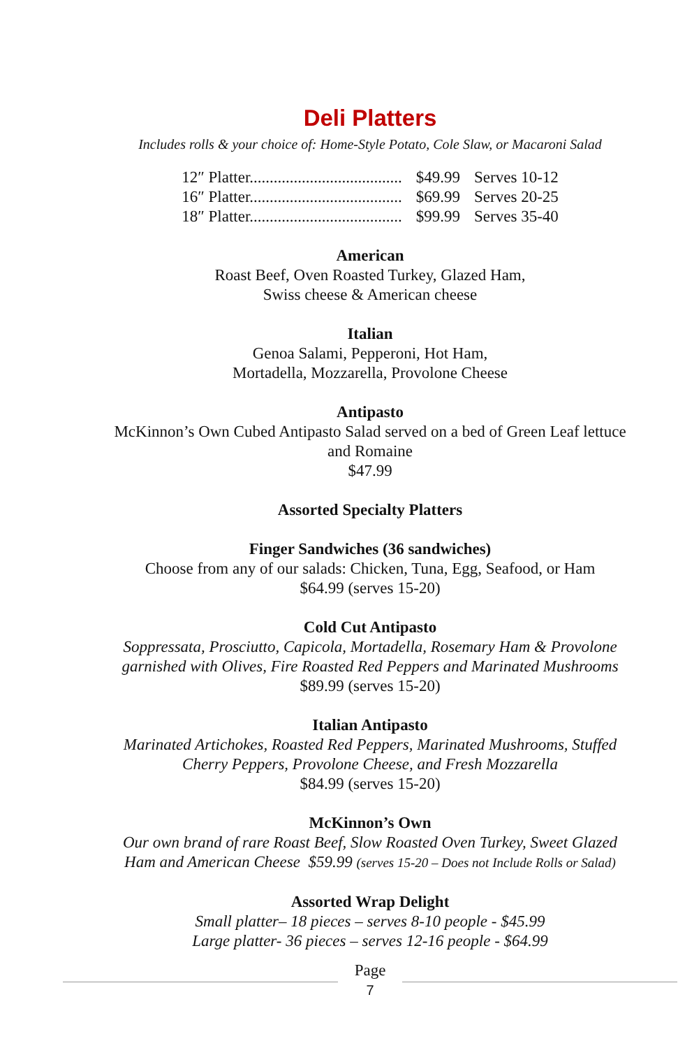Deli Platters
Includes rolls & your choice of: Home-Style Potato, Cole Slaw, or Macaroni Salad
| 12″ Platter...................................... | $49.99 | Serves 10-12 |
| 16″ Platter...................................... | $69.99 | Serves 20-25 |
| 18″ Platter...................................... | $99.99 | Serves 35-40 |
American
Roast Beef, Oven Roasted Turkey, Glazed Ham,
Swiss cheese & American cheese
Italian
Genoa Salami, Pepperoni, Hot Ham,
Mortadella, Mozzarella, Provolone Cheese
Antipasto
McKinnon’s Own Cubed Antipasto Salad served on a bed of Green Leaf lettuce
and Romaine
$47.99
Assorted Specialty Platters
Finger Sandwiches (36 sandwiches)
Choose from any of our salads: Chicken, Tuna, Egg, Seafood, or Ham
$64.99 (serves 15-20)
Cold Cut Antipasto
Soppressata, Prosciutto, Capicola, Mortadella, Rosemary Ham & Provolone
garnished with Olives, Fire Roasted Red Peppers and Marinated Mushrooms
$89.99 (serves 15-20)
Italian Antipasto
Marinated Artichokes, Roasted Red Peppers, Marinated Mushrooms, Stuffed
Cherry Peppers, Provolone Cheese, and Fresh Mozzarella
$84.99 (serves 15-20)
McKinnon’s Own
Our own brand of rare Roast Beef, Slow Roasted Oven Turkey, Sweet Glazed
Ham and American Cheese $59.99 (serves 15-20 – Does not Include Rolls or Salad)
Assorted Wrap Delight
Small platter– 18 pieces – serves 8-10 people - $45.99
Large platter- 36 pieces – serves 12-16 people - $64.99
Page
7